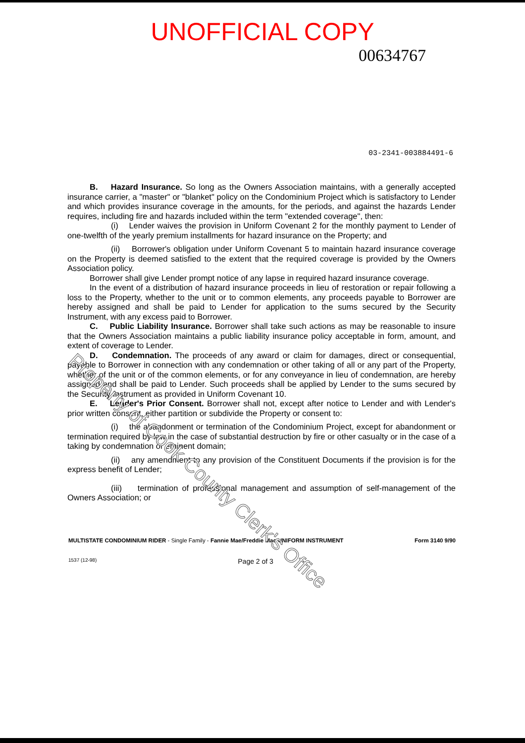UNOFFICIAL COPY
00634767
03-2341-003884491-6
B. Hazard Insurance. So long as the Owners Association maintains, with a generally accepted insurance carrier, a "master" or "blanket" policy on the Condominium Project which is satisfactory to Lender and which provides insurance coverage in the amounts, for the periods, and against the hazards Lender requires, including fire and hazards included within the term "extended coverage", then:
(i) Lender waives the provision in Uniform Covenant 2 for the monthly payment to Lender of one-twelfth of the yearly premium installments for hazard insurance on the Property; and
(ii) Borrower's obligation under Uniform Covenant 5 to maintain hazard insurance coverage on the Property is deemed satisfied to the extent that the required coverage is provided by the Owners Association policy.
Borrower shall give Lender prompt notice of any lapse in required hazard insurance coverage.
In the event of a distribution of hazard insurance proceeds in lieu of restoration or repair following a loss to the Property, whether to the unit or to common elements, any proceeds payable to Borrower are hereby assigned and shall be paid to Lender for application to the sums secured by the Security Instrument, with any excess paid to Borrower.
C. Public Liability Insurance. Borrower shall take such actions as may be reasonable to insure that the Owners Association maintains a public liability insurance policy acceptable in form, amount, and extent of coverage to Lender.
D. Condemnation. The proceeds of any award or claim for damages, direct or consequential, payable to Borrower in connection with any condemnation or other taking of all or any part of the Property, whether of the unit or of the common elements, or for any conveyance in lieu of condemnation, are hereby assigned and shall be paid to Lender. Such proceeds shall be applied by Lender to the sums secured by the Security Instrument as provided in Uniform Covenant 10.
E. Lender's Prior Consent. Borrower shall not, except after notice to Lender and with Lender's prior written consent, either partition or subdivide the Property or consent to:
(i) the abandonment or termination of the Condominium Project, except for abandonment or termination required by law in the case of substantial destruction by fire or other casualty or in the case of a taking by condemnation or eminent domain;
(ii) any amendment to any provision of the Constituent Documents if the provision is for the express benefit of Lender;
(iii) termination of professional management and assumption of self-management of the Owners Association; or
MULTISTATE CONDOMINIUM RIDER - Single Family - Fannie Mae/Freddie Mac UNIFORM INSTRUMENT Form 3140 9/90
1537 (12-98) Page 2 of 3
Property of Cook County Clerk's Office